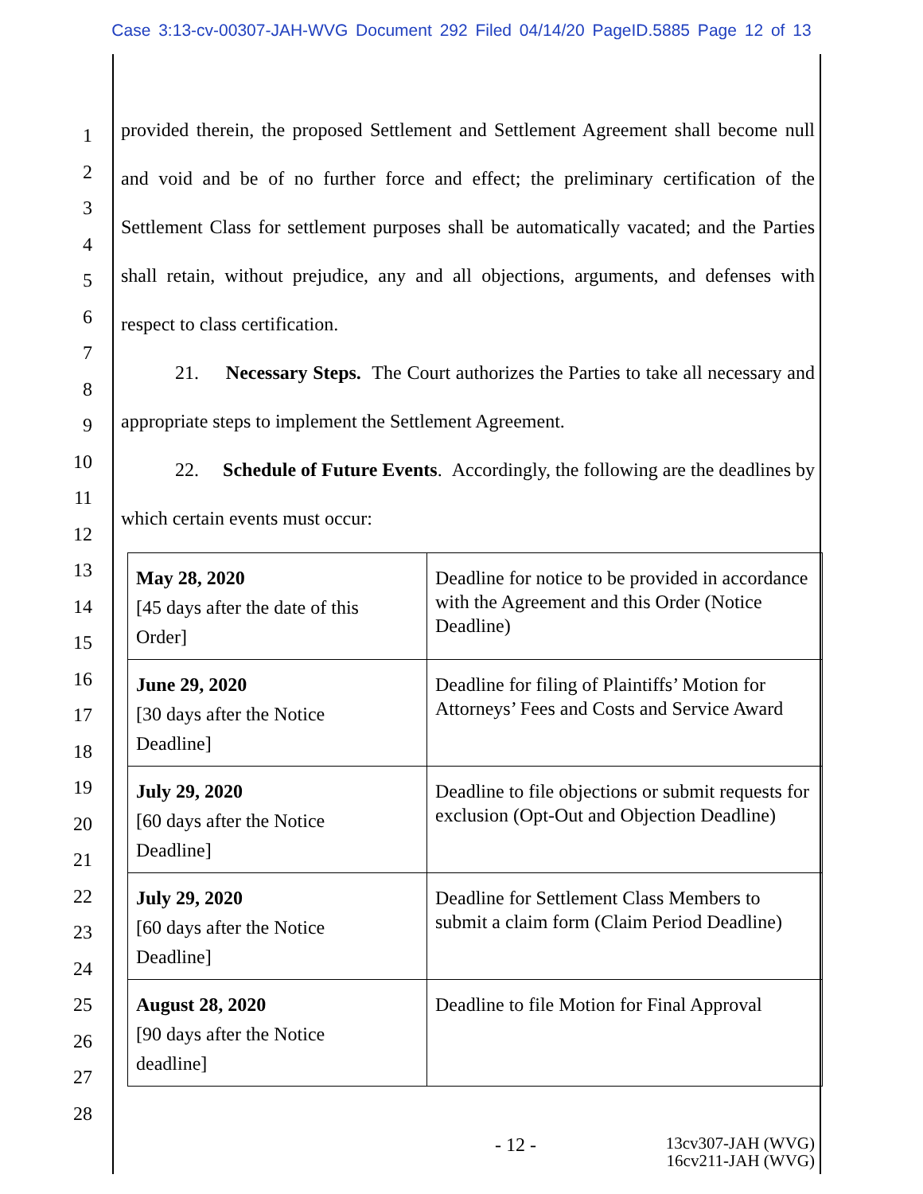Case 3:13-cv-00307-JAH-WVG Document 292 Filed 04/14/20 PageID.5885 Page 12 of 13
1
2
3
4
5
6
7
8
9
10
11
12
13
14
15
16
17
18
19
20
21
22
23
24
25
26
27
28
provided therein, the proposed Settlement and Settlement Agreement shall become null and void and be of no further force and effect; the preliminary certification of the Settlement Class for settlement purposes shall be automatically vacated; and the Parties shall retain, without prejudice, any and all objections, arguments, and defenses with respect to class certification.
21. Necessary Steps. The Court authorizes the Parties to take all necessary and appropriate steps to implement the Settlement Agreement.
22. Schedule of Future Events. Accordingly, the following are the deadlines by which certain events must occur:
| May 28, 2020 [45 days after the date of this Order] | Deadline for notice to be provided in accordance with the Agreement and this Order (Notice Deadline) |
| June 29, 2020 [30 days after the Notice Deadline] | Deadline for filing of Plaintiffs’ Motion for Attorneys’ Fees and Costs and Service Award |
| July 29, 2020 [60 days after the Notice Deadline] | Deadline to file objections or submit requests for exclusion (Opt-Out and Objection Deadline) |
| July 29, 2020 [60 days after the Notice Deadline] | Deadline for Settlement Class Members to submit a claim form (Claim Period Deadline) |
| August 28, 2020 [90 days after the Notice deadline] | Deadline to file Motion for Final Approval |
- 12 -
13cv307-JAH (WVG)
16cv211-JAH (WVG)